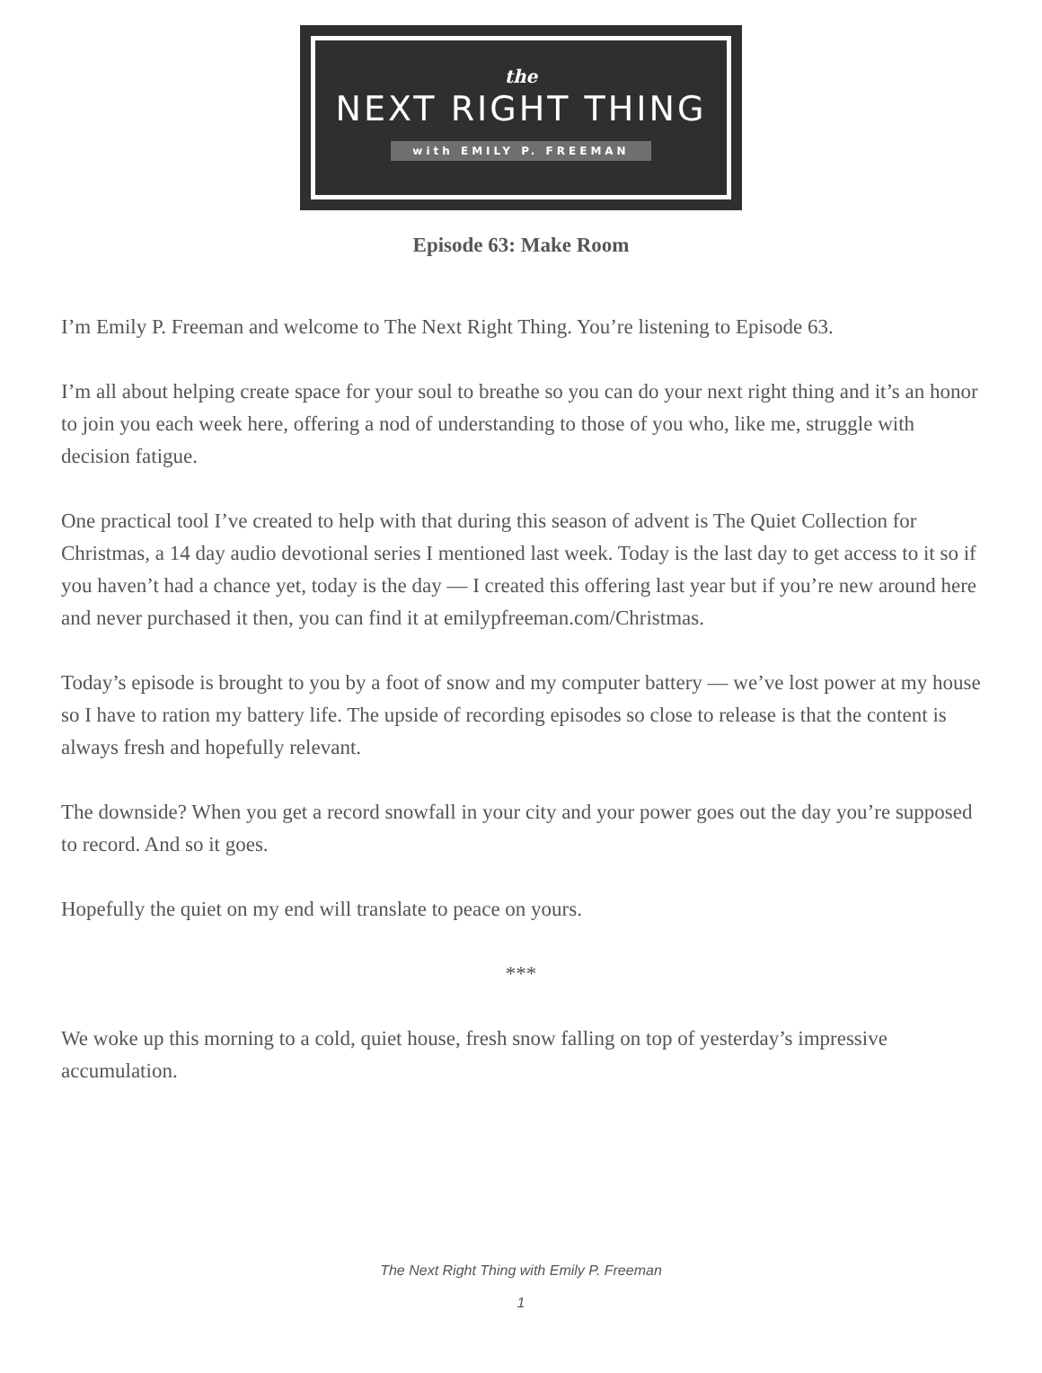the
NEXT RIGHT THING
with EMILY P. FREEMAN
Episode 63: Make Room
I’m Emily P. Freeman and welcome to The Next Right Thing. You’re listening to Episode 63.
I’m all about helping create space for your soul to breathe so you can do your next right thing and it’s an honor to join you each week here, offering a nod of understanding to those of you who, like me, struggle with decision fatigue.
One practical tool I’ve created to help with that during this season of advent is The Quiet Collection for Christmas, a 14 day audio devotional series I mentioned last week. Today is the last day to get access to it so if you haven’t had a chance yet, today is the day — I created this offering last year but if you’re new around here and never purchased it then, you can find it at emilypfreeman.com/Christmas.
Today’s episode is brought to you by a foot of snow and my computer battery — we’ve lost power at my house so I have to ration my battery life. The upside of recording episodes so close to release is that the content is always fresh and hopefully relevant.
The downside? When you get a record snowfall in your city and your power goes out the day you’re supposed to record. And so it goes.
Hopefully the quiet on my end will translate to peace on yours.
***
We woke up this morning to a cold, quiet house, fresh snow falling on top of yesterday’s impressive accumulation.
The Next Right Thing with Emily P. Freeman
1